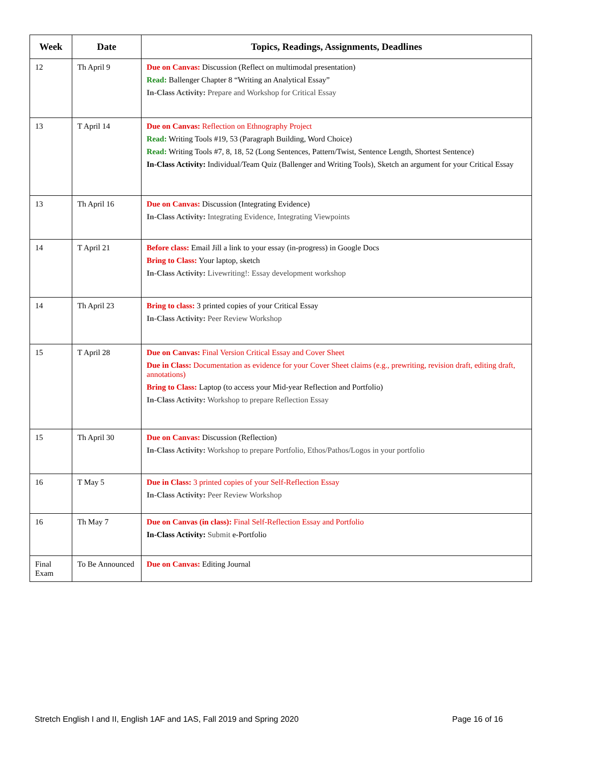| Week | Date | Topics, Readings, Assignments, Deadlines |
| --- | --- | --- |
| 12 | Th April 9 | Due on Canvas: Discussion (Reflect on multimodal presentation) Read: Ballenger Chapter 8 “Writing an Analytical Essay” In-Class Activity: Prepare and Workshop for Critical Essay |
| 13 | T April 14 | Due on Canvas: Reflection on Ethnography Project Read: Writing Tools #19, 53 (Paragraph Building, Word Choice) Read: Writing Tools #7, 8, 18, 52 (Long Sentences, Pattern/Twist, Sentence Length, Shortest Sentence) In-Class Activity: Individual/Team Quiz (Ballenger and Writing Tools), Sketch an argument for your Critical Essay |
| 13 | Th April 16 | Due on Canvas: Discussion (Integrating Evidence) In-Class Activity: Integrating Evidence, Integrating Viewpoints |
| 14 | T April 21 | Before class: Email Jill a link to your essay (in-progress) in Google Docs Bring to Class: Your laptop, sketch In-Class Activity: Livewriting!: Essay development workshop |
| 14 | Th April 23 | Bring to class: 3 printed copies of your Critical Essay In-Class Activity: Peer Review Workshop |
| 15 | T April 28 | Due on Canvas: Final Version Critical Essay and Cover Sheet Due in Class: Documentation as evidence for your Cover Sheet claims (e.g., prewriting, revision draft, editing draft, annotations) Bring to Class: Laptop (to access your Mid-year Reflection and Portfolio) In-Class Activity: Workshop to prepare Reflection Essay |
| 15 | Th April 30 | Due on Canvas: Discussion (Reflection) In-Class Activity: Workshop to prepare Portfolio, Ethos/Pathos/Logos in your portfolio |
| 16 | T May 5 | Due in Class: 3 printed copies of your Self-Reflection Essay In-Class Activity: Peer Review Workshop |
| 16 | Th May 7 | Due on Canvas (in class): Final Self-Reflection Essay and Portfolio In-Class Activity: Submit e-Portfolio |
| Final Exam | To Be Announced | Due on Canvas: Editing Journal |
Stretch English I and II, English 1AF and 1AS, Fall 2019 and Spring 2020 Page 16 of 16